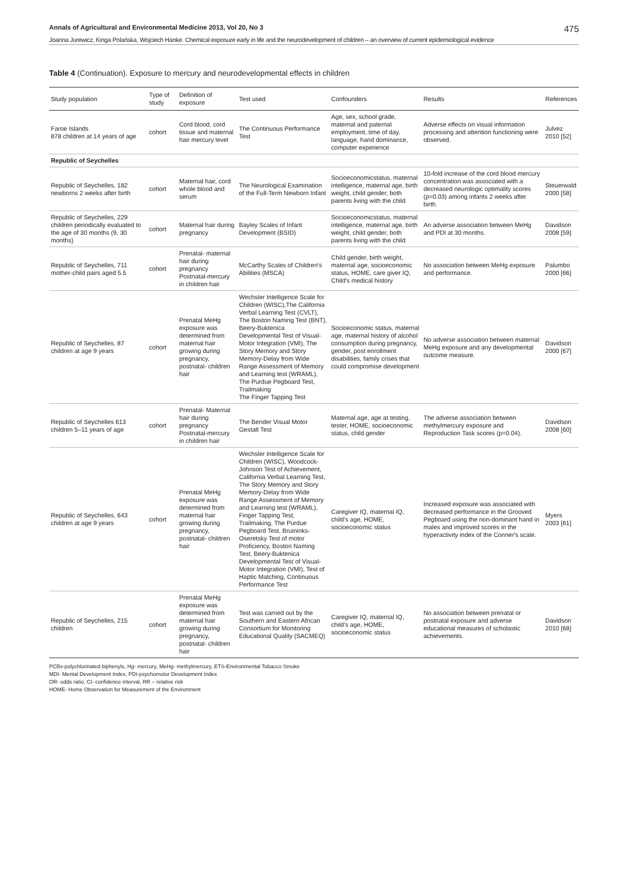Annals of Agricultural and Environmental Medicine 2013, Vol 20, No 3 475
Joanna Jurewicz, Kinga Polańska, Wojciech Hanke. Chemical exposure early in life and the neurodevelopment of children – an overview of current epidemiological evidence
Table 4 (Continuation). Exposure to mercury and neurodevelopmental effects in children
| Study population | Type of study | Definition of exposure | Test used | Confounders | Results | References |
| --- | --- | --- | --- | --- | --- | --- |
| Faroe Islands 878 children at 14 years of age | cohort | Cord blood, cord tissue and maternal hair mercury level | The Continuous Performance Test | Age, sex, school grade, maternal and paternal employment, time of day, language, hand dominance, computer experience | Adverse effects on visual information processing and attention functioning were observed. | Julvez 2010 [52] |
| Republic of Seychelles | | | | | | |
| Republic of Seychelles, 182 newborns 2 weeks after birth | cohort | Maternal hair, cord whole blood and serum | The Neurological Examination of the Full-Term Newborn Infant | Socioeconomicstatus, maternal intelligence, maternal age, birth weight, child gender, both parents living with the child | 10-fold increase of the cord blood mercury concentration was associated with a decreased neurologic optimality scores (p=0.03) among infants 2 weeks after birth. | Steuerwald 2000 [58] |
| Republic of Seychelles, 229 children periodically evaluated to the age of 30 months (9, 30 months) | cohort | Maternal hair during pregnancy | Bayley Scales of Infant Development (BSID) | Socioeconomicstatus, maternal intelligence, maternal age, birth weight, child gender, both parents living with the child | An adverse association between MeHg and PDI at 30 months. | Davidson 2008 [59] |
| Republic of Seychelles, 711 mother-child pairs aged 5.5 | cohort | Prenatal- maternal hair during pregnancy Postnatal-mercury in children hair | McCarthy Scales of Children's Abilities (MSCA) | Child gender, birth weight, maternal age, socioeconomic status, HOME, care giver IQ, Child's medical history | No association between MeHg exposure and performance. | Palumbo 2000 [66] |
| Republic of Seychelles, 87 children at age 9 years | cohort | Prenatal MeHg exposure was determined from maternal hair growing during pregnancy, postnatal- children hair | Wechsler Intelligence Scale for Children (WISC),The California Verbal Learning Test (CVLT), The Boston Naming Test (BNT), Beery-Buktenica Developmental Test of Visual-Motor Integration (VMI), The Story Memory and Story Memory-Delay from Wide Range Assessment of Memory and Learning test (WRAML), The Purdue Pegboard Test, Trailmaking The Finger Tapping Test | Socioeconomic status, maternal age, maternal history of alcohol consumption during pregnancy, gender, post enrollment disabilities, family crises that could compromise development | No adverse association between maternal MeHg exposure and any developmental outcome measure. | Davidson 2000 [67] |
| Republic of Seychelles 613 children 5–11 years of age | cohort | Prenatal- Maternal hair during pregnancy Postnatal-mercury in children hair | The Bender Visual Motor Gestalt Test | Maternal age, age at testing, tester, HOME, socioeconomic status, child gender | The adverse association between methylmercury exposure and Reproduction Task scores (p=0.04). | Davidson 2008 [60] |
| Republic of Seychelles, 643 children at age 9 years | cohort | Prenatal MeHg exposure was determined from maternal hair growing during pregnancy, postnatal- children hair | Wechsler Intelligence Scale for Children (WISC), Woodcock-Johnson Test of Achievement, California Verbal Learning Test, The Story Memory and Story Memory-Delay from Wide Range Assessment of Memory and Learning test (WRAML), Finger Tapping Test, Trailmaking, The Purdue Pegboard Test, Bruininks-Oseretsky Test of motor Proficiency, Boston Naming Test, Beery-Buktenica Developmental Test of Visual-Motor Integration (VMI), Test of Haptic Matching, Continuous Performance Test | Caregiver IQ, maternal IQ, child's age, HOME, socioeconomic status | Increased exposure was associated with decreased performance in the Grooved Pegboard using the non-dominant hand in males and improved scores in the hyperactivity index of the Conner's scale. | Myers 2003 [61] |
| Republic of Seychelles, 215 children | cohort | Prenatal MeHg exposure was determined from maternal hair growing during pregnancy, postnatal- children hair | Test was carried out by the Southern and Eastern African Consortium for Monitoring Educational Quality (SACMEQ) | Caregiver IQ, maternal IQ, child's age, HOME, socioeconomic status | No association between prenatal or postnatal exposure and adverse educational measures of scholastic achievements. | Davidson 2010 [68] |
PCBs-polychlorinated biphenyls, Hg- mercury, MeHg- methylmercury, ETS-Environmental Tobacco Smoke
MDI- Mental Development Index, PDI-psychomotor Development Index
OR- odds ratio, CI- confidence interval, RR – relative risk
HOME- Home Observation for Measurement of the Environment